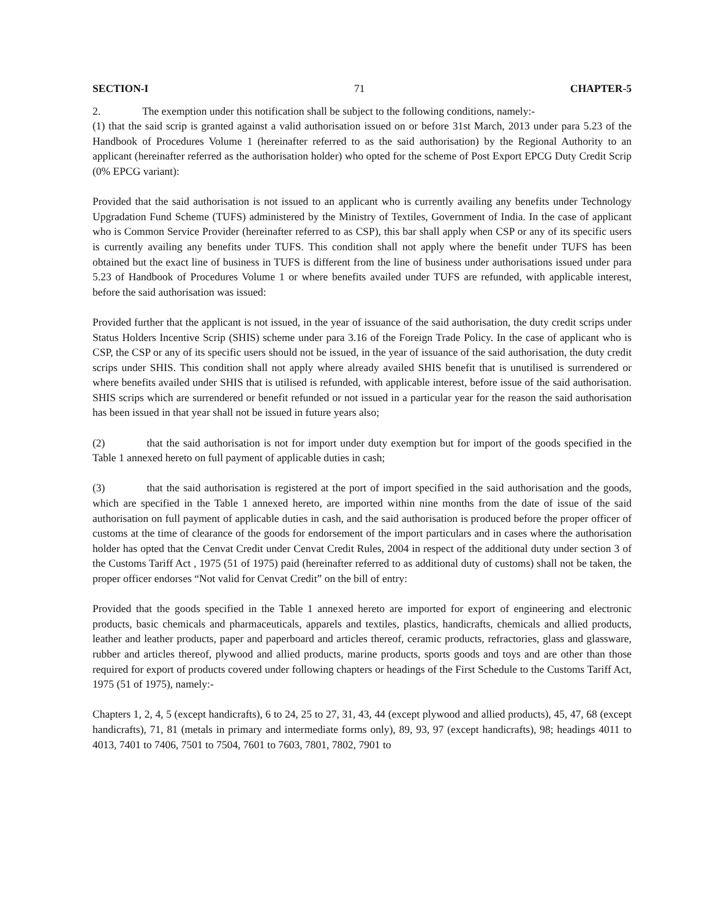SECTION-I 71 CHAPTER-5
2. The exemption under this notification shall be subject to the following conditions, namely:-
(1) that the said scrip is granted against a valid authorisation issued on or before 31st March, 2013 under para 5.23 of the Handbook of Procedures Volume 1 (hereinafter referred to as the said authorisation) by the Regional Authority to an applicant (hereinafter referred as the authorisation holder) who opted for the scheme of Post Export EPCG Duty Credit Scrip (0% EPCG variant):
Provided that the said authorisation is not issued to an applicant who is currently availing any benefits under Technology Upgradation Fund Scheme (TUFS) administered by the Ministry of Textiles, Government of India. In the case of applicant who is Common Service Provider (hereinafter referred to as CSP), this bar shall apply when CSP or any of its specific users is currently availing any benefits under TUFS. This condition shall not apply where the benefit under TUFS has been obtained but the exact line of business in TUFS is different from the line of business under authorisations issued under para 5.23 of Handbook of Procedures Volume 1 or where benefits availed under TUFS are refunded, with applicable interest, before the said authorisation was issued:
Provided further that the applicant is not issued, in the year of issuance of the said authorisation, the duty credit scrips under Status Holders Incentive Scrip (SHIS) scheme under para 3.16 of the Foreign Trade Policy. In the case of applicant who is CSP, the CSP or any of its specific users should not be issued, in the year of issuance of the said authorisation, the duty credit scrips under SHIS. This condition shall not apply where already availed SHIS benefit that is unutilised is surrendered or where benefits availed under SHIS that is utilised is refunded, with applicable interest, before issue of the said authorisation. SHIS scrips which are surrendered or benefit refunded or not issued in a particular year for the reason the said authorisation has been issued in that year shall not be issued in future years also;
(2) that the said authorisation is not for import under duty exemption but for import of the goods specified in the Table 1 annexed hereto on full payment of applicable duties in cash;
(3) that the said authorisation is registered at the port of import specified in the said authorisation and the goods, which are specified in the Table 1 annexed hereto, are imported within nine months from the date of issue of the said authorisation on full payment of applicable duties in cash, and the said authorisation is produced before the proper officer of customs at the time of clearance of the goods for endorsement of the import particulars and in cases where the authorisation holder has opted that the Cenvat Credit under Cenvat Credit Rules, 2004 in respect of the additional duty under section 3 of the Customs Tariff Act , 1975 (51 of 1975) paid (hereinafter referred to as additional duty of customs) shall not be taken, the proper officer endorses “Not valid for Cenvat Credit” on the bill of entry:
Provided that the goods specified in the Table 1 annexed hereto are imported for export of engineering and electronic products, basic chemicals and pharmaceuticals, apparels and textiles, plastics, handicrafts, chemicals and allied products, leather and leather products, paper and paperboard and articles thereof, ceramic products, refractories, glass and glassware, rubber and articles thereof, plywood and allied products, marine products, sports goods and toys and are other than those required for export of products covered under following chapters or headings of the First Schedule to the Customs Tariff Act, 1975 (51 of 1975), namely:-
Chapters 1, 2, 4, 5 (except handicrafts), 6 to 24, 25 to 27, 31, 43, 44 (except plywood and allied products), 45, 47, 68 (except handicrafts), 71, 81 (metals in primary and intermediate forms only), 89, 93, 97 (except handicrafts), 98; headings 4011 to 4013, 7401 to 7406, 7501 to 7504, 7601 to 7603, 7801, 7802, 7901 to